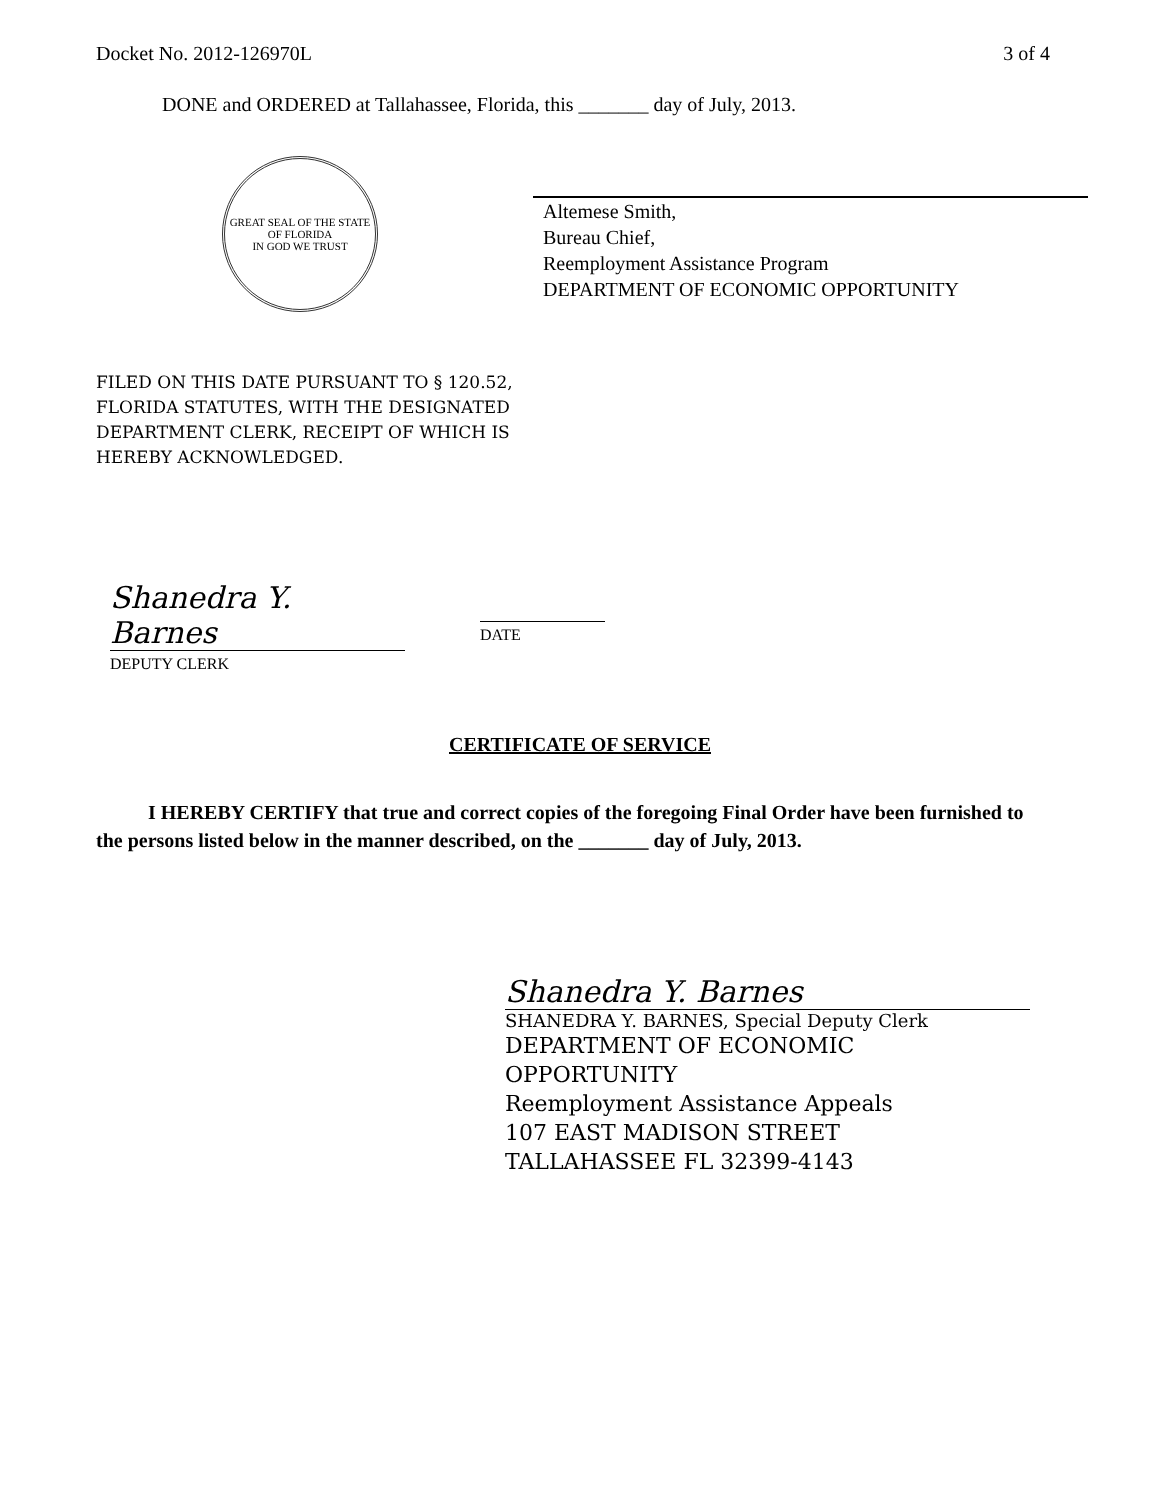Docket No. 2012-126970L 3 of 4
DONE and ORDERED at Tallahassee, Florida, this _______ day of July, 2013.
GREAT SEAL OF THE STATE OF FLORIDA
IN GOD WE TRUST
Altemese Smith,
Bureau Chief,
Reemployment Assistance Program
DEPARTMENT OF ECONOMIC OPPORTUNITY
FILED ON THIS DATE PURSUANT TO § 120.52,
FLORIDA STATUTES, WITH THE DESIGNATED
DEPARTMENT CLERK, RECEIPT OF WHICH IS
HEREBY ACKNOWLEDGED.
Shanedra Y. Barnes
DEPUTY CLERK
DATE
CERTIFICATE OF SERVICE
I HEREBY CERTIFY that true and correct copies of the foregoing Final Order have been furnished to the persons listed below in the manner described, on the _______ day of July, 2013.
Shanedra Y. Barnes
SHANEDRA Y. BARNES, Special Deputy Clerk
DEPARTMENT OF ECONOMIC
OPPORTUNITY
Reemployment Assistance Appeals
107 EAST MADISON STREET
TALLAHASSEE FL 32399-4143